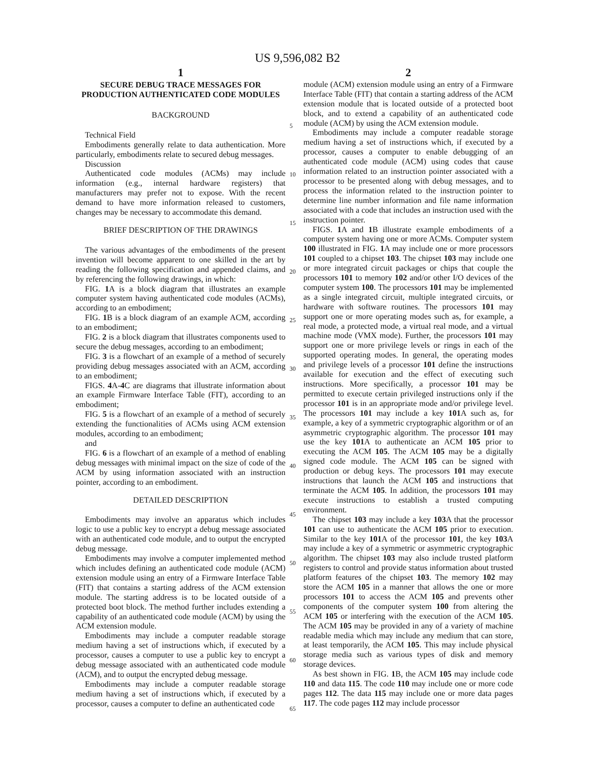US 9,596,082 B2
1
SECURE DEBUG TRACE MESSAGES FOR PRODUCTION AUTHENTICATED CODE MODULES
BACKGROUND
Technical Field
Embodiments generally relate to data authentication. More particularly, embodiments relate to secured debug messages.
Discussion
Authenticated code modules (ACMs) may include information (e.g., internal hardware registers) that manufacturers may prefer not to expose. With the recent demand to have more information released to customers, changes may be necessary to accommodate this demand.
BRIEF DESCRIPTION OF THE DRAWINGS
The various advantages of the embodiments of the present invention will become apparent to one skilled in the art by reading the following specification and appended claims, and by referencing the following drawings, in which:
FIG. 1 A is a block diagram that illustrates an example computer system having authenticated code modules (ACMs), according to an embodiment;
FIG. 1 B is a block diagram of an example ACM, according to an embodiment;
FIG. 2 is a block diagram that illustrates components used to secure the debug messages, according to an embodiment;
FIG. 3 is a flowchart of an example of a method of securely providing debug messages associated with an ACM, according to an embodiment;
FIGS. 4 A-4 C are diagrams that illustrate information about an example Firmware Interface Table (FIT), according to an embodiment;
FIG. 5 is a flowchart of an example of a method of securely extending the functionalities of ACMs using ACM extension modules, according to an embodiment;
and
FIG. 6 is a flowchart of an example of a method of enabling debug messages with minimal impact on the size of code of the ACM by using information associated with an instruction pointer, according to an embodiment.
DETAILED DESCRIPTION
Embodiments may involve an apparatus which includes logic to use a public key to encrypt a debug message associated with an authenticated code module, and to output the encrypted debug message.
Embodiments may involve a computer implemented method which includes defining an authenticated code module (ACM) extension module using an entry of a Firmware Interface Table (FIT) that contains a starting address of the ACM extension module. The starting address is to be located outside of a protected boot block. The method further includes extending a capability of an authenticated code module (ACM) by using the ACM extension module.
Embodiments may include a computer readable storage medium having a set of instructions which, if executed by a processor, causes a computer to use a public key to encrypt a debug message associated with an authenticated code module (ACM), and to output the encrypted debug message.
Embodiments may include a computer readable storage medium having a set of instructions which, if executed by a processor, causes a computer to define an authenticated code
2
module (ACM) extension module using an entry of a Firmware Interface Table (FIT) that contain a starting address of the ACM extension module that is located outside of a protected boot block, and to extend a capability of an authenticated code module (ACM) by using the ACM extension module.
Embodiments may include a computer readable storage medium having a set of instructions which, if executed by a processor, causes a computer to enable debugging of an authenticated code module (ACM) using codes that cause information related to an instruction pointer associated with a processor to be presented along with debug messages, and to process the information related to the instruction pointer to determine line number information and file name information associated with a code that includes an instruction used with the instruction pointer.
FIGS. 1 A and 1 B illustrate example embodiments of a computer system having one or more ACMs. Computer system 100 illustrated in FIG. 1 A may include one or more processors 101 coupled to a chipset 103. The chipset 103 may include one or more integrated circuit packages or chips that couple the processors 101 to memory 102 and/or other I/O devices of the computer system 100. The processors 101 may be implemented as a single integrated circuit, multiple integrated circuits, or hardware with software routines. The processors 101 may support one or more operating modes such as, for example, a real mode, a protected mode, a virtual real mode, and a virtual machine mode (VMX mode). Further, the processors 101 may support one or more privilege levels or rings in each of the supported operating modes. In general, the operating modes and privilege levels of a processor 101 define the instructions available for execution and the effect of executing such instructions. More specifically, a processor 101 may be permitted to execute certain privileged instructions only if the processor 101 is in an appropriate mode and/or privilege level. The processors 101 may include a key 101 A such as, for example, a key of a symmetric cryptographic algorithm or of an asymmetric cryptographic algorithm. The processor 101 may use the key 101 A to authenticate an ACM 105 prior to executing the ACM 105. The ACM 105 may be a digitally signed code module. The ACM 105 can be signed with production or debug keys. The processors 101 may execute instructions that launch the ACM 105 and instructions that terminate the ACM 105. In addition, the processors 101 may execute instructions to establish a trusted computing environment.
The chipset 103 may include a key 103 A that the processor 101 can use to authenticate the ACM 105 prior to execution. Similar to the key 101 A of the processor 101, the key 103 A may include a key of a symmetric or asymmetric cryptographic algorithm. The chipset 103 may also include trusted platform registers to control and provide status information about trusted platform features of the chipset 103. The memory 102 may store the ACM 105 in a manner that allows the one or more processors 101 to access the ACM 105 and prevents other components of the computer system 100 from altering the ACM 105 or interfering with the execution of the ACM 105. The ACM 105 may be provided in any of a variety of machine readable media which may include any medium that can store, at least temporarily, the ACM 105. This may include physical storage media such as various types of disk and memory storage devices.
As best shown in FIG. 1 B, the ACM 105 may include code 110 and data 115. The code 110 may include one or more code pages 112. The data 115 may include one or more data pages 117. The code pages 112 may include processor
5
10
15
20
25
30
35
40
45
50
55
60
65